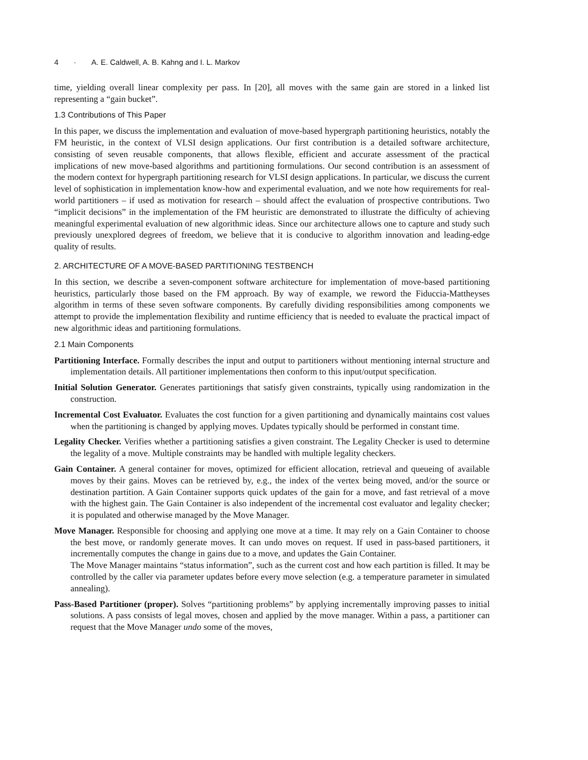4 · A. E. Caldwell, A. B. Kahng and I. L. Markov
time, yielding overall linear complexity per pass. In [20], all moves with the same gain are stored in a linked list representing a “gain bucket”.
1.3 Contributions of This Paper
In this paper, we discuss the implementation and evaluation of move-based hypergraph partitioning heuristics, notably the FM heuristic, in the context of VLSI design applications. Our first contribution is a detailed software architecture, consisting of seven reusable components, that allows flexible, efficient and accurate assessment of the practical implications of new move-based algorithms and partitioning formulations. Our second contribution is an assessment of the modern context for hypergraph partitioning research for VLSI design applications. In particular, we discuss the current level of sophistication in implementation know-how and experimental evaluation, and we note how requirements for real-world partitioners – if used as motivation for research – should affect the evaluation of prospective contributions. Two “implicit decisions” in the implementation of the FM heuristic are demonstrated to illustrate the difficulty of achieving meaningful experimental evaluation of new algorithmic ideas. Since our architecture allows one to capture and study such previously unexplored degrees of freedom, we believe that it is conducive to algorithm innovation and leading-edge quality of results.
2. ARCHITECTURE OF A MOVE-BASED PARTITIONING TESTBENCH
In this section, we describe a seven-component software architecture for implementation of move-based partitioning heuristics, particularly those based on the FM approach. By way of example, we reword the Fiduccia-Mattheyses algorithm in terms of these seven software components. By carefully dividing responsibilities among components we attempt to provide the implementation flexibility and runtime efficiency that is needed to evaluate the practical impact of new algorithmic ideas and partitioning formulations.
2.1 Main Components
Partitioning Interface. Formally describes the input and output to partitioners without mentioning internal structure and implementation details. All partitioner implementations then conform to this input/output specification.
Initial Solution Generator. Generates partitionings that satisfy given constraints, typically using randomization in the construction.
Incremental Cost Evaluator. Evaluates the cost function for a given partitioning and dynamically maintains cost values when the partitioning is changed by applying moves. Updates typically should be performed in constant time.
Legality Checker. Verifies whether a partitioning satisfies a given constraint. The Legality Checker is used to determine the legality of a move. Multiple constraints may be handled with multiple legality checkers.
Gain Container. A general container for moves, optimized for efficient allocation, retrieval and queueing of available moves by their gains. Moves can be retrieved by, e.g., the index of the vertex being moved, and/or the source or destination partition. A Gain Container supports quick updates of the gain for a move, and fast retrieval of a move with the highest gain. The Gain Container is also independent of the incremental cost evaluator and legality checker; it is populated and otherwise managed by the Move Manager.
Move Manager. Responsible for choosing and applying one move at a time. It may rely on a Gain Container to choose the best move, or randomly generate moves. It can undo moves on request. If used in pass-based partitioners, it incrementally computes the change in gains due to a move, and updates the Gain Container.
The Move Manager maintains “status information”, such as the current cost and how each partition is filled. It may be controlled by the caller via parameter updates before every move selection (e.g. a temperature parameter in simulated annealing).
Pass-Based Partitioner (proper). Solves “partitioning problems” by applying incrementally improving passes to initial solutions. A pass consists of legal moves, chosen and applied by the move manager. Within a pass, a partitioner can request that the Move Manager undo some of the moves,